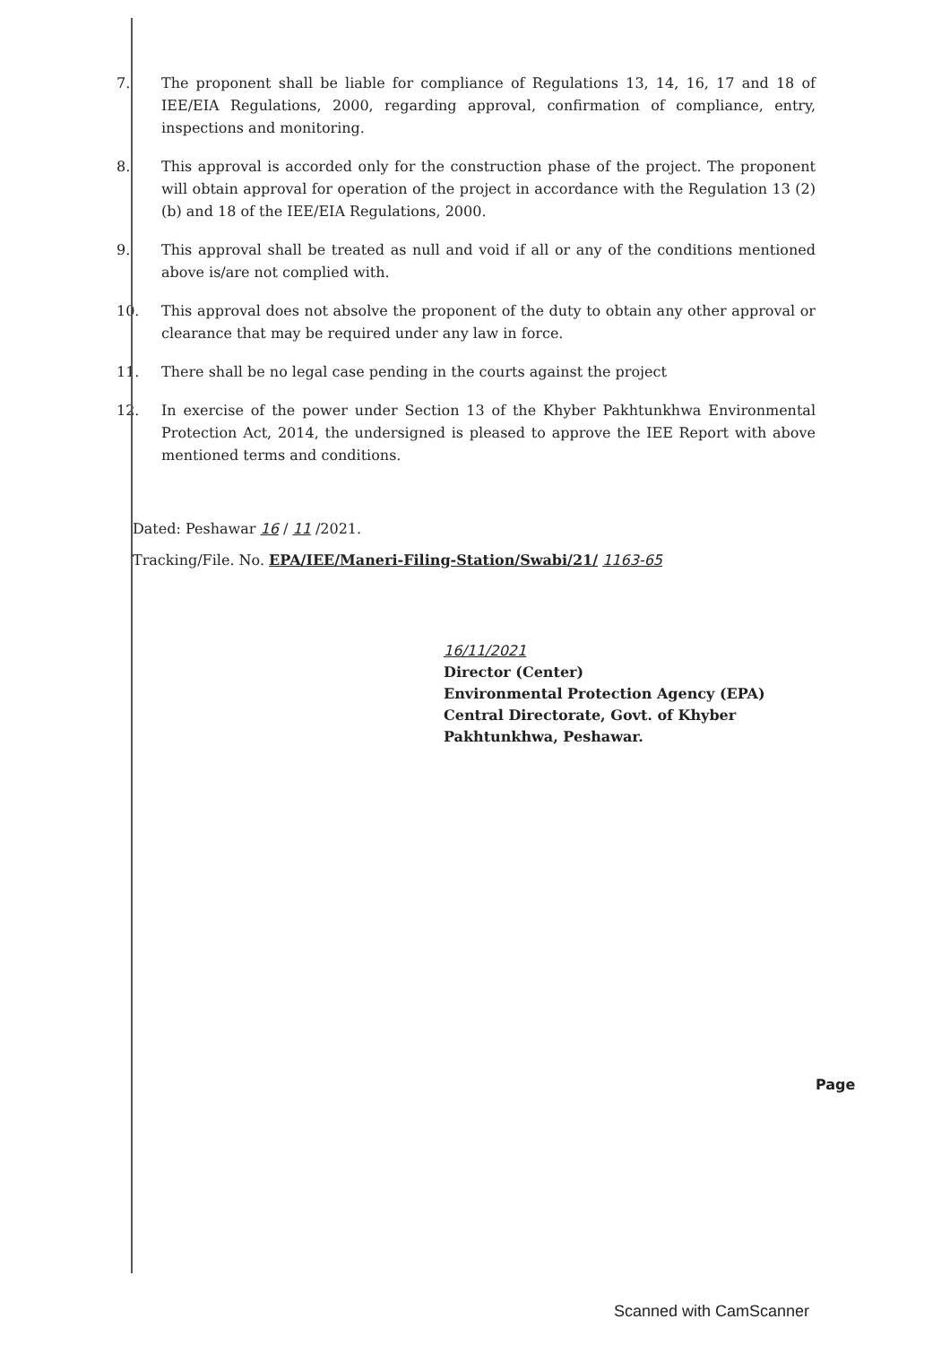7. The proponent shall be liable for compliance of Regulations 13, 14, 16, 17 and 18 of IEE/EIA Regulations, 2000, regarding approval, confirmation of compliance, entry, inspections and monitoring.
8. This approval is accorded only for the construction phase of the project. The proponent will obtain approval for operation of the project in accordance with the Regulation 13 (2) (b) and 18 of the IEE/EIA Regulations, 2000.
9. This approval shall be treated as null and void if all or any of the conditions mentioned above is/are not complied with.
10. This approval does not absolve the proponent of the duty to obtain any other approval or clearance that may be required under any law in force.
11. There shall be no legal case pending in the courts against the project
12. In exercise of the power under Section 13 of the Khyber Pakhtunkhwa Environmental Protection Act, 2014, the undersigned is pleased to approve the IEE Report with above mentioned terms and conditions.
Dated: Peshawar 16 / 11 /2021.
Tracking/File. No. EPA/IEE/Maneri-Filing-Station/Swabi/21/ 1163-65
16/11/2021
Director (Center)
Environmental Protection Agency (EPA)
Central Directorate, Govt. of Khyber
Pakhtunkhwa, Peshawar.
Page
Scanned with CamScanner